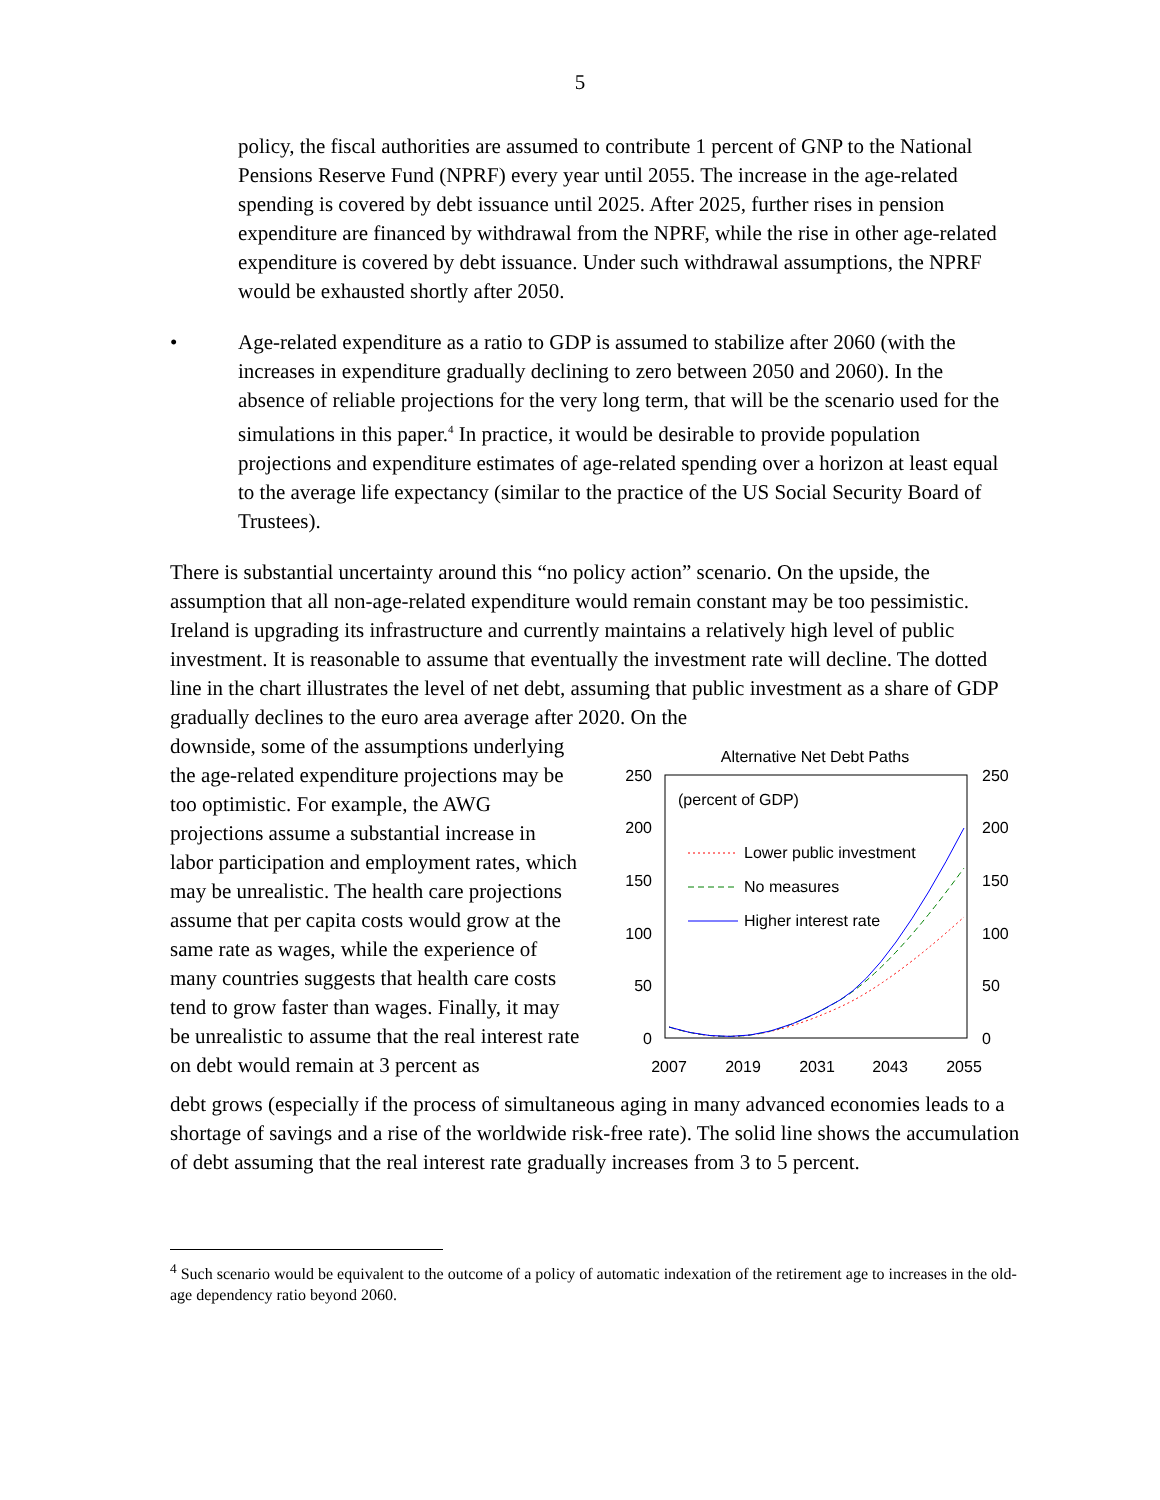5
policy, the fiscal authorities are assumed to contribute 1 percent of GNP to the National Pensions Reserve Fund (NPRF) every year until 2055. The increase in the age-related spending is covered by debt issuance until 2025. After 2025, further rises in pension expenditure are financed by withdrawal from the NPRF, while the rise in other age-related expenditure is covered by debt issuance. Under such withdrawal assumptions, the NPRF would be exhausted shortly after 2050.
• Age-related expenditure as a ratio to GDP is assumed to stabilize after 2060 (with the increases in expenditure gradually declining to zero between 2050 and 2060). In the absence of reliable projections for the very long term, that will be the scenario used for the simulations in this paper.<sup>4</sup> In practice, it would be desirable to provide population projections and expenditure estimates of age-related spending over a horizon at least equal to the average life expectancy (similar to the practice of the US Social Security Board of Trustees).
There is substantial uncertainty around this “no policy action” scenario. On the upside, the assumption that all non-age-related expenditure would remain constant may be too pessimistic. Ireland is upgrading its infrastructure and currently maintains a relatively high level of public investment. It is reasonable to assume that eventually the investment rate will decline. The dotted line in the chart illustrates the level of net debt, assuming that public investment as a share of GDP gradually declines to the euro area average after 2020. On the
downside, some of the assumptions underlying the age-related expenditure projections may be too optimistic. For example, the AWG projections assume a substantial increase in labor participation and employment rates, which may be unrealistic. The health care projections assume that per capita costs would grow at the same rate as wages, while the experience of many countries suggests that health care costs tend to grow faster than wages. Finally, it may be unrealistic to assume that the real interest rate on debt would remain at 3 percent as
Alternative Net Debt Paths
250
200
150
100
50
0
250
200
150
100
50
0
2007
2019
2031
2043
2055
(percent of GDP)
Lower public investment
No measures
Higher interest rate
debt grows (especially if the process of simultaneous aging in many advanced economies leads to a shortage of savings and a rise of the worldwide risk-free rate). The solid line shows the accumulation of debt assuming that the real interest rate gradually increases from 3 to 5 percent.
<sup>4</sup> Such scenario would be equivalent to the outcome of a policy of automatic indexation of the retirement age to increases in the old-age dependency ratio beyond 2060.